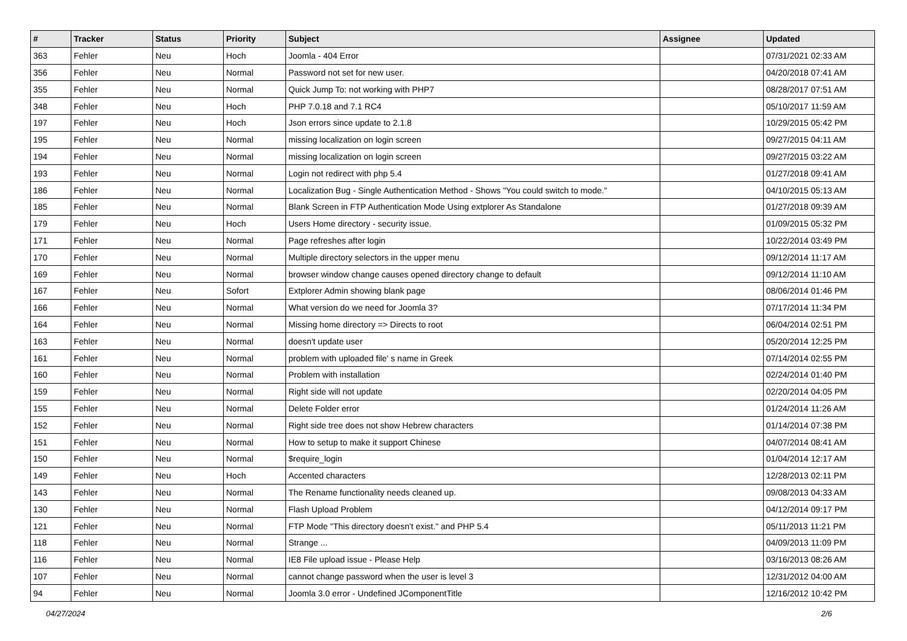| # | Tracker | Status | Priority | Subject | Assignee | Updated |
| --- | --- | --- | --- | --- | --- | --- |
| 363 | Fehler | Neu | Hoch | Joomla - 404 Error | | 07/31/2021 02:33 AM |
| 356 | Fehler | Neu | Normal | Password not set for new user. | | 04/20/2018 07:41 AM |
| 355 | Fehler | Neu | Normal | Quick Jump To: not working with PHP7 | | 08/28/2017 07:51 AM |
| 348 | Fehler | Neu | Hoch | PHP 7.0.18 and 7.1 RC4 | | 05/10/2017 11:59 AM |
| 197 | Fehler | Neu | Hoch | Json errors since update to 2.1.8 | | 10/29/2015 05:42 PM |
| 195 | Fehler | Neu | Normal | missing localization on login screen | | 09/27/2015 04:11 AM |
| 194 | Fehler | Neu | Normal | missing localization on login screen | | 09/27/2015 03:22 AM |
| 193 | Fehler | Neu | Normal | Login not redirect with php 5.4 | | 01/27/2018 09:41 AM |
| 186 | Fehler | Neu | Normal | Localization Bug - Single Authentication Method - Shows "You could switch to mode." | | 04/10/2015 05:13 AM |
| 185 | Fehler | Neu | Normal | Blank Screen in FTP Authentication Mode Using extplorer As Standalone | | 01/27/2018 09:39 AM |
| 179 | Fehler | Neu | Hoch | Users Home directory - security issue. | | 01/09/2015 05:32 PM |
| 171 | Fehler | Neu | Normal | Page refreshes after login | | 10/22/2014 03:49 PM |
| 170 | Fehler | Neu | Normal | Multiple directory selectors in the upper menu | | 09/12/2014 11:17 AM |
| 169 | Fehler | Neu | Normal | browser window change causes opened directory change to default | | 09/12/2014 11:10 AM |
| 167 | Fehler | Neu | Sofort | Extplorer Admin showing blank page | | 08/06/2014 01:46 PM |
| 166 | Fehler | Neu | Normal | What version do we need for Joomla 3? | | 07/17/2014 11:34 PM |
| 164 | Fehler | Neu | Normal | Missing home directory => Directs to root | | 06/04/2014 02:51 PM |
| 163 | Fehler | Neu | Normal | doesn't update user | | 05/20/2014 12:25 PM |
| 161 | Fehler | Neu | Normal | problem with uploaded file' s name in Greek | | 07/14/2014 02:55 PM |
| 160 | Fehler | Neu | Normal | Problem with installation | | 02/24/2014 01:40 PM |
| 159 | Fehler | Neu | Normal | Right side will not update | | 02/20/2014 04:05 PM |
| 155 | Fehler | Neu | Normal | Delete Folder error | | 01/24/2014 11:26 AM |
| 152 | Fehler | Neu | Normal | Right side tree does not show Hebrew characters | | 01/14/2014 07:38 PM |
| 151 | Fehler | Neu | Normal | How to setup to make it support Chinese | | 04/07/2014 08:41 AM |
| 150 | Fehler | Neu | Normal | $require_login | | 01/04/2014 12:17 AM |
| 149 | Fehler | Neu | Hoch | Accented characters | | 12/28/2013 02:11 PM |
| 143 | Fehler | Neu | Normal | The Rename functionality needs cleaned up. | | 09/08/2013 04:33 AM |
| 130 | Fehler | Neu | Normal | Flash Upload Problem | | 04/12/2014 09:17 PM |
| 121 | Fehler | Neu | Normal | FTP Mode "This directory doesn't exist." and PHP 5.4 | | 05/11/2013 11:21 PM |
| 118 | Fehler | Neu | Normal | Strange ... | | 04/09/2013 11:09 PM |
| 116 | Fehler | Neu | Normal | IE8 File upload issue - Please Help | | 03/16/2013 08:26 AM |
| 107 | Fehler | Neu | Normal | cannot change password when the user is level 3 | | 12/31/2012 04:00 AM |
| 94 | Fehler | Neu | Normal | Joomla 3.0 error - Undefined JComponentTitle | | 12/16/2012 10:42 PM |
04/27/2024 2/6